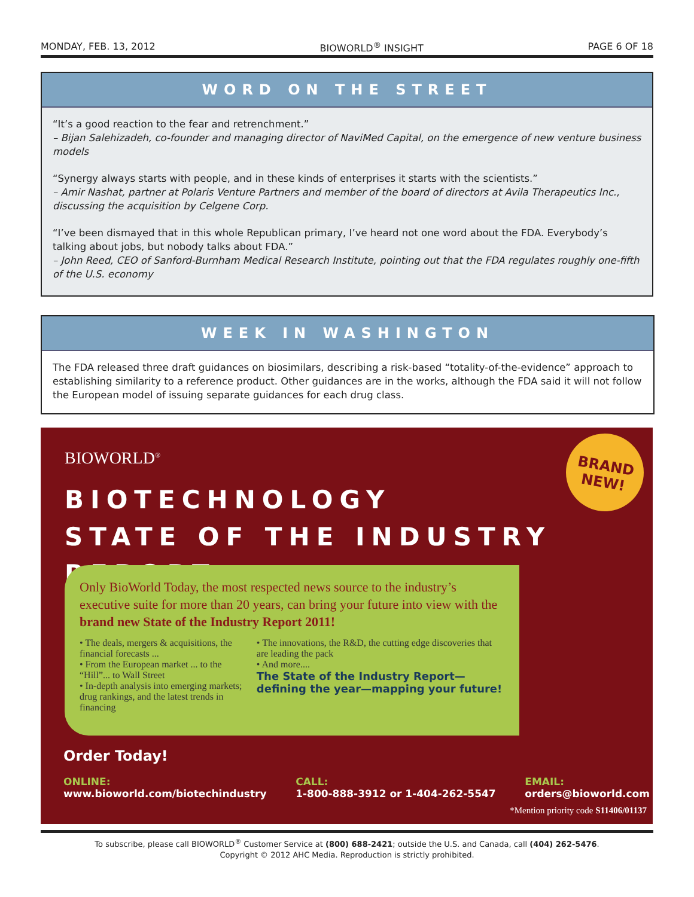MONDAY, FEB. 13, 2012 BIOWORLD<sup>®</sup> INSIGHT PAGE 6 OF 18
WORD ON THE STREET
“It’s a good reaction to the fear and retrenchment.”
– Bijan Salehizadeh, co-founder and managing director of NaviMed Capital, on the emergence of new venture business models
“Synergy always starts with people, and in these kinds of enterprises it starts with the scientists.”
– Amir Nashat, partner at Polaris Venture Partners and member of the board of directors at Avila Therapeutics Inc., discussing the acquisition by Celgene Corp.
“I’ve been dismayed that in this whole Republican primary, I’ve heard not one word about the FDA. Everybody’s talking about jobs, but nobody talks about FDA.”
– John Reed, CEO of Sanford-Burnham Medical Research Institute, pointing out that the FDA regulates roughly one-fifth of the U.S. economy
WEEK IN WASHINGTON
The FDA released three draft guidances on biosimilars, describing a risk-based “totality-of-the-evidence” approach to establishing similarity to a reference product. Other guidances are in the works, although the FDA said it will not follow the European model of issuing separate guidances for each drug class.
BIOWORLD<sup>®</sup>
BRAND NEW!
BIOTECHNOLOGY
STATE OF THE INDUSTRY REPORT
Only BioWorld Today, the most respected news source to the industry’s executive suite for more than 20 years, can bring your future into view with the brand new State of the Industry Report 2011!
• The deals, mergers & acquisitions, the financial forecasts ...
• From the European market ... to the “Hill”... to Wall Street
• In-depth analysis into emerging markets; drug rankings, and the latest trends in financing
• The innovations, the R&D, the cutting edge discoveries that are leading the pack
• And more....
The State of the Industry Report—
defining the year—mapping your future!
Order Today!
ONLINE:
www.bioworld.com/biotechindustry
CALL:
1-800-888-3912 or 1-404-262-5547
EMAIL:
orders@bioworld.com
*Mention priority code S11406/01137
To subscribe, please call BIOWORLD<sup>®</sup> Customer Service at (800) 688-2421; outside the U.S. and Canada, call (404) 262-5476.
Copyright © 2012 AHC Media. Reproduction is strictly prohibited.